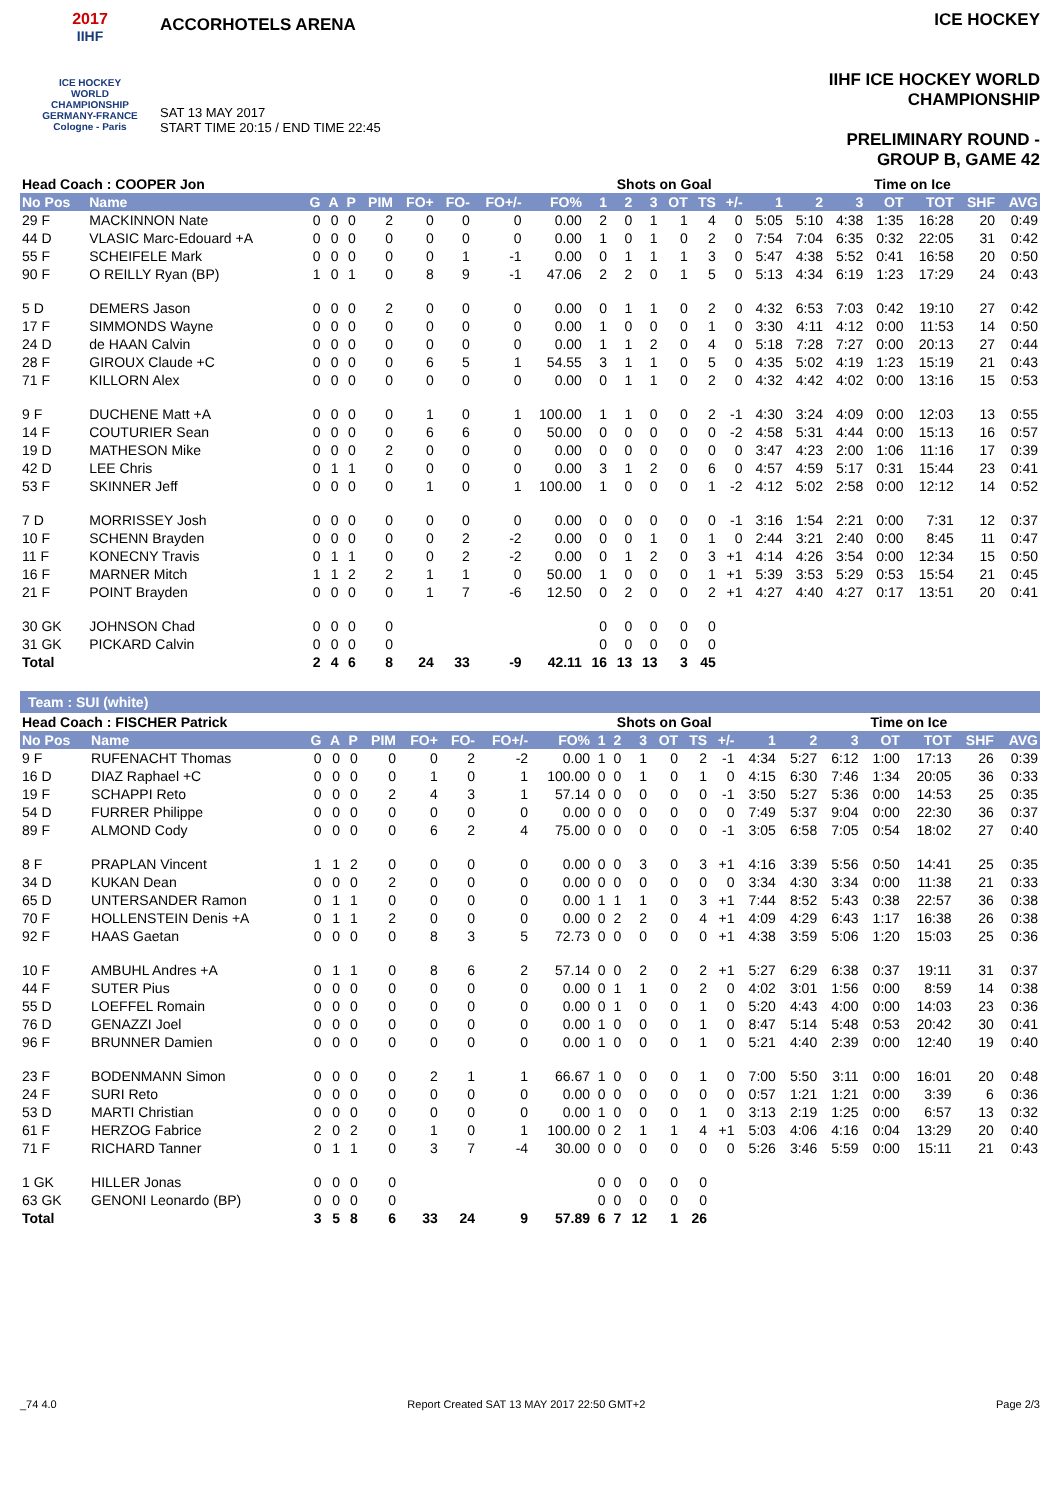2017
IIHF
ICE HOCKEY
WORLD
CHAMPIONSHIP
GERMANY-FRANCE
Cologne - Paris
ACCORHOTELS ARENA
SAT 13 MAY 2017
START TIME 20:15 / END TIME 22:45
ICE HOCKEY
IIHF ICE HOCKEY WORLD CHAMPIONSHIP
PRELIMINARY ROUND - GROUP B, GAME 42
| Head Coach : COOPER Jon | | | | | | | | | | Shots on Goal | | | | | | | Time on Ice | | | | | |
| --- | --- | --- | --- | --- | --- | --- | --- | --- | --- | --- | --- | --- | --- | --- | --- | --- | --- | --- | --- | --- | --- | --- |
| No Pos | Name | G | A | P | PIM | FO+ | FO- | FO+/- | FO% | 1 | 2 | 3 | OT | TS | +/- | 1 | 2 | 3 | OT | TOT | SHF | AVG |
| 29 F | MACKINNON Nate | 0 | 0 | 0 | 2 | 0 | 0 | 0 | 0.00 | 2 | 0 | 1 | 1 | 4 | 0 | 5:05 | 5:10 | 4:38 | 1:35 | 16:28 | 20 | 0:49 |
| 44 D | VLASIC Marc-Edouard +A | 0 | 0 | 0 | 0 | 0 | 0 | 0 | 0.00 | 1 | 0 | 1 | 0 | 2 | 0 | 7:54 | 7:04 | 6:35 | 0:32 | 22:05 | 31 | 0:42 |
| 55 F | SCHEIFELE Mark | 0 | 0 | 0 | 0 | 0 | 1 | -1 | 0.00 | 0 | 1 | 1 | 1 | 3 | 0 | 5:47 | 4:38 | 5:52 | 0:41 | 16:58 | 20 | 0:50 |
| 90 F | O REILLY Ryan (BP) | 1 | 0 | 1 | 0 | 8 | 9 | -1 | 47.06 | 2 | 2 | 0 | 1 | 5 | 0 | 5:13 | 4:34 | 6:19 | 1:23 | 17:29 | 24 | 0:43 |
| 5 D | DEMERS Jason | 0 | 0 | 0 | 2 | 0 | 0 | 0 | 0.00 | 0 | 1 | 1 | 0 | 2 | 0 | 4:32 | 6:53 | 7:03 | 0:42 | 19:10 | 27 | 0:42 |
| 17 F | SIMMONDS Wayne | 0 | 0 | 0 | 0 | 0 | 0 | 0 | 0.00 | 1 | 0 | 0 | 0 | 1 | 0 | 3:30 | 4:11 | 4:12 | 0:00 | 11:53 | 14 | 0:50 |
| 24 D | de HAAN Calvin | 0 | 0 | 0 | 0 | 0 | 0 | 0 | 0.00 | 1 | 1 | 2 | 0 | 4 | 0 | 5:18 | 7:28 | 7:27 | 0:00 | 20:13 | 27 | 0:44 |
| 28 F | GIROUX Claude +C | 0 | 0 | 0 | 0 | 6 | 5 | 1 | 54.55 | 3 | 1 | 1 | 0 | 5 | 0 | 4:35 | 5:02 | 4:19 | 1:23 | 15:19 | 21 | 0:43 |
| 71 F | KILLORN Alex | 0 | 0 | 0 | 0 | 0 | 0 | 0 | 0.00 | 0 | 1 | 1 | 0 | 2 | 0 | 4:32 | 4:42 | 4:02 | 0:00 | 13:16 | 15 | 0:53 |
| 9 F | DUCHENE Matt +A | 0 | 0 | 0 | 0 | 1 | 0 | 1 | 100.00 | 1 | 1 | 0 | 0 | 2 | -1 | 4:30 | 3:24 | 4:09 | 0:00 | 12:03 | 13 | 0:55 |
| 14 F | COUTURIER Sean | 0 | 0 | 0 | 0 | 6 | 6 | 0 | 50.00 | 0 | 0 | 0 | 0 | 0 | -2 | 4:58 | 5:31 | 4:44 | 0:00 | 15:13 | 16 | 0:57 |
| 19 D | MATHESON Mike | 0 | 0 | 0 | 2 | 0 | 0 | 0 | 0.00 | 0 | 0 | 0 | 0 | 0 | 0 | 3:47 | 4:23 | 2:00 | 1:06 | 11:16 | 17 | 0:39 |
| 42 D | LEE Chris | 0 | 1 | 1 | 0 | 0 | 0 | 0 | 0.00 | 3 | 1 | 2 | 0 | 6 | 0 | 4:57 | 4:59 | 5:17 | 0:31 | 15:44 | 23 | 0:41 |
| 53 F | SKINNER Jeff | 0 | 0 | 0 | 0 | 1 | 0 | 1 | 100.00 | 1 | 0 | 0 | 0 | 1 | -2 | 4:12 | 5:02 | 2:58 | 0:00 | 12:12 | 14 | 0:52 |
| 7 D | MORRISSEY Josh | 0 | 0 | 0 | 0 | 0 | 0 | 0 | 0.00 | 0 | 0 | 0 | 0 | 0 | -1 | 3:16 | 1:54 | 2:21 | 0:00 | 7:31 | 12 | 0:37 |
| 10 F | SCHENN Brayden | 0 | 0 | 0 | 0 | 0 | 2 | -2 | 0.00 | 0 | 0 | 1 | 0 | 1 | 0 | 2:44 | 3:21 | 2:40 | 0:00 | 8:45 | 11 | 0:47 |
| 11 F | KONECNY Travis | 0 | 1 | 1 | 0 | 0 | 2 | -2 | 0.00 | 0 | 1 | 2 | 0 | 3 | +1 | 4:14 | 4:26 | 3:54 | 0:00 | 12:34 | 15 | 0:50 |
| 16 F | MARNER Mitch | 1 | 1 | 2 | 2 | 1 | 1 | 0 | 50.00 | 1 | 0 | 0 | 0 | 1 | +1 | 5:39 | 3:53 | 5:29 | 0:53 | 15:54 | 21 | 0:45 |
| 21 F | POINT Brayden | 0 | 0 | 0 | 0 | 1 | 7 | -6 | 12.50 | 0 | 2 | 0 | 0 | 2 | +1 | 4:27 | 4:40 | 4:27 | 0:17 | 13:51 | 20 | 0:41 |
| 30 GK | JOHNSON Chad | 0 | 0 | 0 | 0 | | | | | 0 | 0 | 0 | 0 | 0 | | | | | | | | |
| 31 GK | PICKARD Calvin | 0 | 0 | 0 | 0 | | | | | 0 | 0 | 0 | 0 | 0 | | | | | | | | |
| Total | | 2 | 4 | 6 | 8 | 24 | 33 | -9 | 42.11 | 16 | 13 | 13 | 3 | 45 | | | | | | | | |
Team : SUI (white)
| Head Coach : FISCHER Patrick | | | | | | | | | | Shots on Goal | | | | | | | Time on Ice | | | | | |
| --- | --- | --- | --- | --- | --- | --- | --- | --- | --- | --- | --- | --- | --- | --- | --- | --- | --- | --- | --- | --- | --- | --- |
| No Pos | Name | G | A | P | PIM | FO+ | FO- | FO+/- | FO% | 1 | 2 | 3 | OT | TS | +/- | 1 | 2 | 3 | OT | TOT | SHF | AVG |
| 9 F | RUFENACHT Thomas | 0 | 0 | 0 | 0 | 0 | 2 | -2 | 0.00 | 1 | 0 | 1 | 0 | 2 | -1 | 4:34 | 5:27 | 6:12 | 1:00 | 17:13 | 26 | 0:39 |
| 16 D | DIAZ Raphael +C | 0 | 0 | 0 | 0 | 1 | 0 | 1 | 100.00 | 0 | 0 | 1 | 0 | 1 | 0 | 4:15 | 6:30 | 7:46 | 1:34 | 20:05 | 36 | 0:33 |
| 19 F | SCHAPPI Reto | 0 | 0 | 0 | 2 | 4 | 3 | 1 | 57.14 | 0 | 0 | 0 | 0 | 0 | -1 | 3:50 | 5:27 | 5:36 | 0:00 | 14:53 | 25 | 0:35 |
| 54 D | FURRER Philippe | 0 | 0 | 0 | 0 | 0 | 0 | 0 | 0.00 | 0 | 0 | 0 | 0 | 0 | 0 | 7:49 | 5:37 | 9:04 | 0:00 | 22:30 | 36 | 0:37 |
| 89 F | ALMOND Cody | 0 | 0 | 0 | 0 | 6 | 2 | 4 | 75.00 | 0 | 0 | 0 | 0 | 0 | -1 | 3:05 | 6:58 | 7:05 | 0:54 | 18:02 | 27 | 0:40 |
| 8 F | PRAPLAN Vincent | 1 | 1 | 2 | 0 | 0 | 0 | 0 | 0.00 | 0 | 0 | 3 | 0 | 3 | +1 | 4:16 | 3:39 | 5:56 | 0:50 | 14:41 | 25 | 0:35 |
| 34 D | KUKAN Dean | 0 | 0 | 0 | 2 | 0 | 0 | 0 | 0.00 | 0 | 0 | 0 | 0 | 0 | 0 | 3:34 | 4:30 | 3:34 | 0:00 | 11:38 | 21 | 0:33 |
| 65 D | UNTERSANDER Ramon | 0 | 1 | 1 | 0 | 0 | 0 | 0 | 0.00 | 1 | 1 | 1 | 0 | 3 | +1 | 7:44 | 8:52 | 5:43 | 0:38 | 22:57 | 36 | 0:38 |
| 70 F | HOLLENSTEIN Denis +A | 0 | 1 | 1 | 2 | 0 | 0 | 0 | 0.00 | 0 | 2 | 2 | 0 | 4 | +1 | 4:09 | 4:29 | 6:43 | 1:17 | 16:38 | 26 | 0:38 |
| 92 F | HAAS Gaetan | 0 | 0 | 0 | 0 | 8 | 3 | 5 | 72.73 | 0 | 0 | 0 | 0 | 0 | +1 | 4:38 | 3:59 | 5:06 | 1:20 | 15:03 | 25 | 0:36 |
| 10 F | AMBUHL Andres +A | 0 | 1 | 1 | 0 | 8 | 6 | 2 | 57.14 | 0 | 0 | 2 | 0 | 2 | +1 | 5:27 | 6:29 | 6:38 | 0:37 | 19:11 | 31 | 0:37 |
| 44 F | SUTER Pius | 0 | 0 | 0 | 0 | 0 | 0 | 0 | 0.00 | 0 | 1 | 1 | 0 | 2 | 0 | 4:02 | 3:01 | 1:56 | 0:00 | 8:59 | 14 | 0:38 |
| 55 D | LOEFFEL Romain | 0 | 0 | 0 | 0 | 0 | 0 | 0 | 0.00 | 0 | 1 | 0 | 0 | 1 | 0 | 5:20 | 4:43 | 4:00 | 0:00 | 14:03 | 23 | 0:36 |
| 76 D | GENAZZI Joel | 0 | 0 | 0 | 0 | 0 | 0 | 0 | 0.00 | 1 | 0 | 0 | 0 | 1 | 0 | 8:47 | 5:14 | 5:48 | 0:53 | 20:42 | 30 | 0:41 |
| 96 F | BRUNNER Damien | 0 | 0 | 0 | 0 | 0 | 0 | 0 | 0.00 | 1 | 0 | 0 | 0 | 1 | 0 | 5:21 | 4:40 | 2:39 | 0:00 | 12:40 | 19 | 0:40 |
| 23 F | BODENMANN Simon | 0 | 0 | 0 | 0 | 2 | 1 | 1 | 66.67 | 1 | 0 | 0 | 0 | 1 | 0 | 7:00 | 5:50 | 3:11 | 0:00 | 16:01 | 20 | 0:48 |
| 24 F | SURI Reto | 0 | 0 | 0 | 0 | 0 | 0 | 0 | 0.00 | 0 | 0 | 0 | 0 | 0 | 0 | 0:57 | 1:21 | 1:21 | 0:00 | 3:39 | 6 | 0:36 |
| 53 D | MARTI Christian | 0 | 0 | 0 | 0 | 0 | 0 | 0 | 0.00 | 1 | 0 | 0 | 0 | 1 | 0 | 3:13 | 2:19 | 1:25 | 0:00 | 6:57 | 13 | 0:32 |
| 61 F | HERZOG Fabrice | 2 | 0 | 2 | 0 | 1 | 0 | 1 | 100.00 | 0 | 2 | 1 | 1 | 4 | +1 | 5:03 | 4:06 | 4:16 | 0:04 | 13:29 | 20 | 0:40 |
| 71 F | RICHARD Tanner | 0 | 1 | 1 | 0 | 3 | 7 | -4 | 30.00 | 0 | 0 | 0 | 0 | 0 | 0 | 5:26 | 3:46 | 5:59 | 0:00 | 15:11 | 21 | 0:43 |
| 1 GK | HILLER Jonas | 0 | 0 | 0 | 0 | | | | | 0 | 0 | 0 | 0 | 0 | | | | | | | | |
| 63 GK | GENONI Leonardo (BP) | 0 | 0 | 0 | 0 | | | | | 0 | 0 | 0 | 0 | 0 | | | | | | | | |
| Total | | 3 | 5 | 8 | 6 | 33 | 24 | 9 | 57.89 | 6 | 7 | 12 | 1 | 26 | | | | | | | | |
_74 4.0 Report Created SAT 13 MAY 2017 22:50 GMT+2 Page 2/3